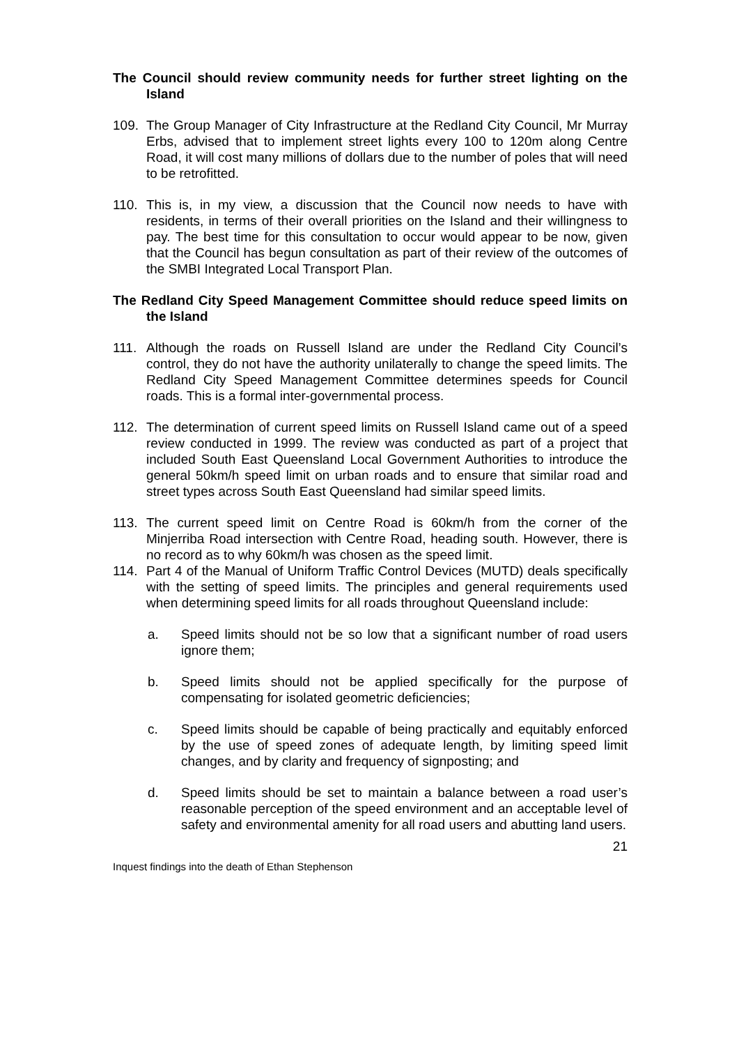The Council should review community needs for further street lighting on the Island
109. The Group Manager of City Infrastructure at the Redland City Council, Mr Murray Erbs, advised that to implement street lights every 100 to 120m along Centre Road, it will cost many millions of dollars due to the number of poles that will need to be retrofitted.
110. This is, in my view, a discussion that the Council now needs to have with residents, in terms of their overall priorities on the Island and their willingness to pay. The best time for this consultation to occur would appear to be now, given that the Council has begun consultation as part of their review of the outcomes of the SMBI Integrated Local Transport Plan.
The Redland City Speed Management Committee should reduce speed limits on the Island
111. Although the roads on Russell Island are under the Redland City Council’s control, they do not have the authority unilaterally to change the speed limits. The Redland City Speed Management Committee determines speeds for Council roads. This is a formal inter-governmental process.
112. The determination of current speed limits on Russell Island came out of a speed review conducted in 1999. The review was conducted as part of a project that included South East Queensland Local Government Authorities to introduce the general 50km/h speed limit on urban roads and to ensure that similar road and street types across South East Queensland had similar speed limits.
113. The current speed limit on Centre Road is 60km/h from the corner of the Minjerriba Road intersection with Centre Road, heading south. However, there is no record as to why 60km/h was chosen as the speed limit.
114. Part 4 of the Manual of Uniform Traffic Control Devices (MUTD) deals specifically with the setting of speed limits. The principles and general requirements used when determining speed limits for all roads throughout Queensland include:
a. Speed limits should not be so low that a significant number of road users ignore them;
b. Speed limits should not be applied specifically for the purpose of compensating for isolated geometric deficiencies;
c. Speed limits should be capable of being practically and equitably enforced by the use of speed zones of adequate length, by limiting speed limit changes, and by clarity and frequency of signposting; and
d. Speed limits should be set to maintain a balance between a road user’s reasonable perception of the speed environment and an acceptable level of safety and environmental amenity for all road users and abutting land users.
21
Inquest findings into the death of Ethan Stephenson